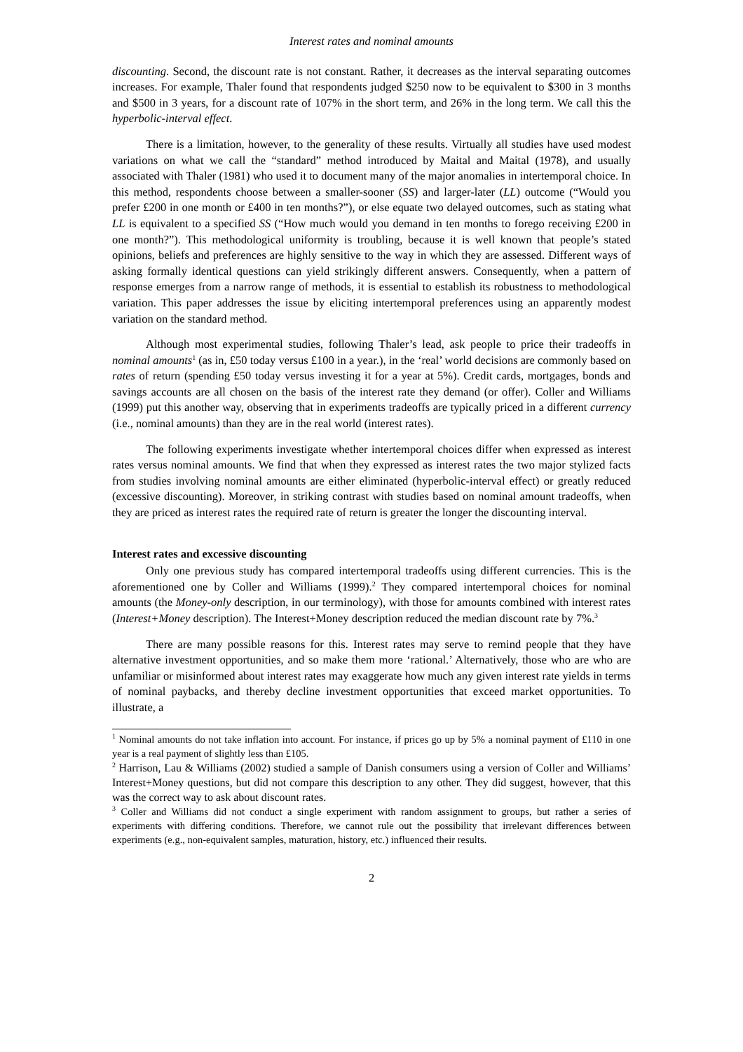Interest rates and nominal amounts
discounting. Second, the discount rate is not constant. Rather, it decreases as the interval separating outcomes increases. For example, Thaler found that respondents judged $250 now to be equivalent to $300 in 3 months and $500 in 3 years, for a discount rate of 107% in the short term, and 26% in the long term. We call this the hyperbolic-interval effect.
There is a limitation, however, to the generality of these results. Virtually all studies have used modest variations on what we call the “standard” method introduced by Maital and Maital (1978), and usually associated with Thaler (1981) who used it to document many of the major anomalies in intertemporal choice. In this method, respondents choose between a smaller-sooner (SS) and larger-later (LL) outcome (“Would you prefer £200 in one month or £400 in ten months?”), or else equate two delayed outcomes, such as stating what LL is equivalent to a specified SS (“How much would you demand in ten months to forego receiving £200 in one month?”). This methodological uniformity is troubling, because it is well known that people’s stated opinions, beliefs and preferences are highly sensitive to the way in which they are assessed. Different ways of asking formally identical questions can yield strikingly different answers. Consequently, when a pattern of response emerges from a narrow range of methods, it is essential to establish its robustness to methodological variation. This paper addresses the issue by eliciting intertemporal preferences using an apparently modest variation on the standard method.
Although most experimental studies, following Thaler’s lead, ask people to price their tradeoffs in nominal amounts<sup>1</sup> (as in, £50 today versus £100 in a year.), in the ‘real’ world decisions are commonly based on rates of return (spending £50 today versus investing it for a year at 5%). Credit cards, mortgages, bonds and savings accounts are all chosen on the basis of the interest rate they demand (or offer). Coller and Williams (1999) put this another way, observing that in experiments tradeoffs are typically priced in a different currency (i.e., nominal amounts) than they are in the real world (interest rates).
The following experiments investigate whether intertemporal choices differ when expressed as interest rates versus nominal amounts. We find that when they expressed as interest rates the two major stylized facts from studies involving nominal amounts are either eliminated (hyperbolic-interval effect) or greatly reduced (excessive discounting). Moreover, in striking contrast with studies based on nominal amount tradeoffs, when they are priced as interest rates the required rate of return is greater the longer the discounting interval.
Interest rates and excessive discounting
Only one previous study has compared intertemporal tradeoffs using different currencies. This is the aforementioned one by Coller and Williams (1999).<sup>2</sup> They compared intertemporal choices for nominal amounts (the Money-only description, in our terminology), with those for amounts combined with interest rates (Interest+Money description). The Interest+Money description reduced the median discount rate by 7%.<sup>3</sup>
There are many possible reasons for this. Interest rates may serve to remind people that they have alternative investment opportunities, and so make them more ‘rational.’ Alternatively, those who are who are unfamiliar or misinformed about interest rates may exaggerate how much any given interest rate yields in terms of nominal paybacks, and thereby decline investment opportunities that exceed market opportunities. To illustrate, a
<sup>1</sup> Nominal amounts do not take inflation into account. For instance, if prices go up by 5% a nominal payment of £110 in one year is a real payment of slightly less than £105.
<sup>2</sup> Harrison, Lau & Williams (2002) studied a sample of Danish consumers using a version of Coller and Williams’ Interest+Money questions, but did not compare this description to any other. They did suggest, however, that this was the correct way to ask about discount rates.
<sup>3</sup> Coller and Williams did not conduct a single experiment with random assignment to groups, but rather a series of experiments with differing conditions. Therefore, we cannot rule out the possibility that irrelevant differences between experiments (e.g., non-equivalent samples, maturation, history, etc.) influenced their results.
2